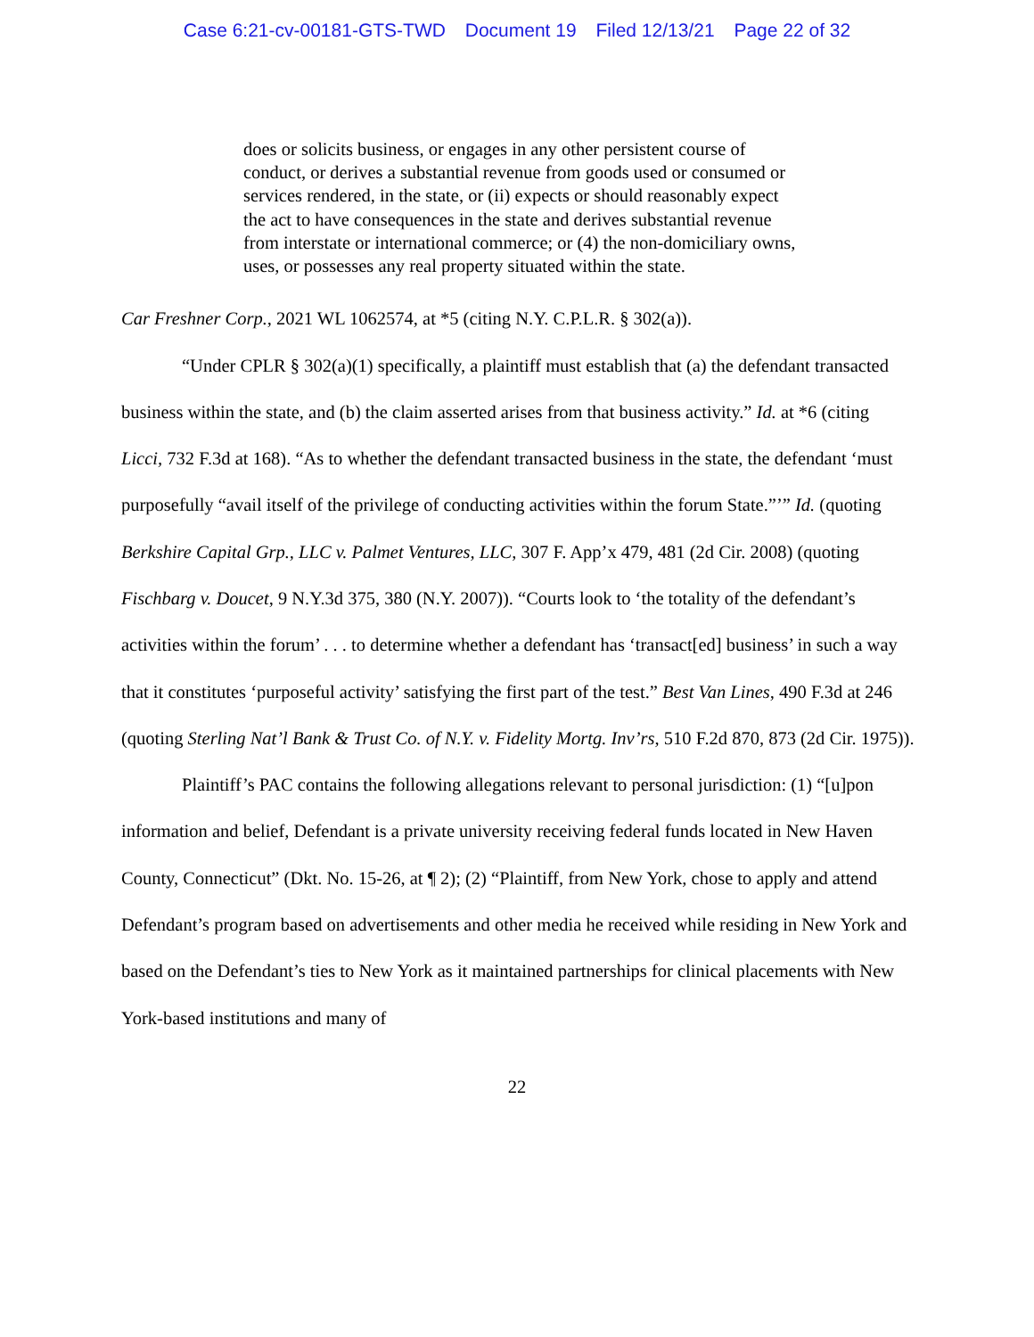Case 6:21-cv-00181-GTS-TWD Document 19 Filed 12/13/21 Page 22 of 32
does or solicits business, or engages in any other persistent course of conduct, or derives a substantial revenue from goods used or consumed or services rendered, in the state, or (ii) expects or should reasonably expect the act to have consequences in the state and derives substantial revenue from interstate or international commerce; or (4) the non-domiciliary owns, uses, or possesses any real property situated within the state.
Car Freshner Corp., 2021 WL 1062574, at *5 (citing N.Y. C.P.L.R. § 302(a)).
“Under CPLR § 302(a)(1) specifically, a plaintiff must establish that (a) the defendant transacted business within the state, and (b) the claim asserted arises from that business activity.” Id. at *6 (citing Licci, 732 F.3d at 168). “As to whether the defendant transacted business in the state, the defendant ‘must purposefully “avail itself of the privilege of conducting activities within the forum State.”’” Id. (quoting Berkshire Capital Grp., LLC v. Palmet Ventures, LLC, 307 F. App’x 479, 481 (2d Cir. 2008) (quoting Fischbarg v. Doucet, 9 N.Y.3d 375, 380 (N.Y. 2007)). “Courts look to ‘the totality of the defendant’s activities within the forum’ . . . to determine whether a defendant has ‘transact[ed] business’ in such a way that it constitutes ‘purposeful activity’ satisfying the first part of the test.” Best Van Lines, 490 F.3d at 246 (quoting Sterling Nat’l Bank & Trust Co. of N.Y. v. Fidelity Mortg. Inv’rs, 510 F.2d 870, 873 (2d Cir. 1975)).
Plaintiff’s PAC contains the following allegations relevant to personal jurisdiction: (1) “[u]pon information and belief, Defendant is a private university receiving federal funds located in New Haven County, Connecticut” (Dkt. No. 15-26, at ¶ 2); (2) “Plaintiff, from New York, chose to apply and attend Defendant’s program based on advertisements and other media he received while residing in New York and based on the Defendant’s ties to New York as it maintained partnerships for clinical placements with New York-based institutions and many of
22